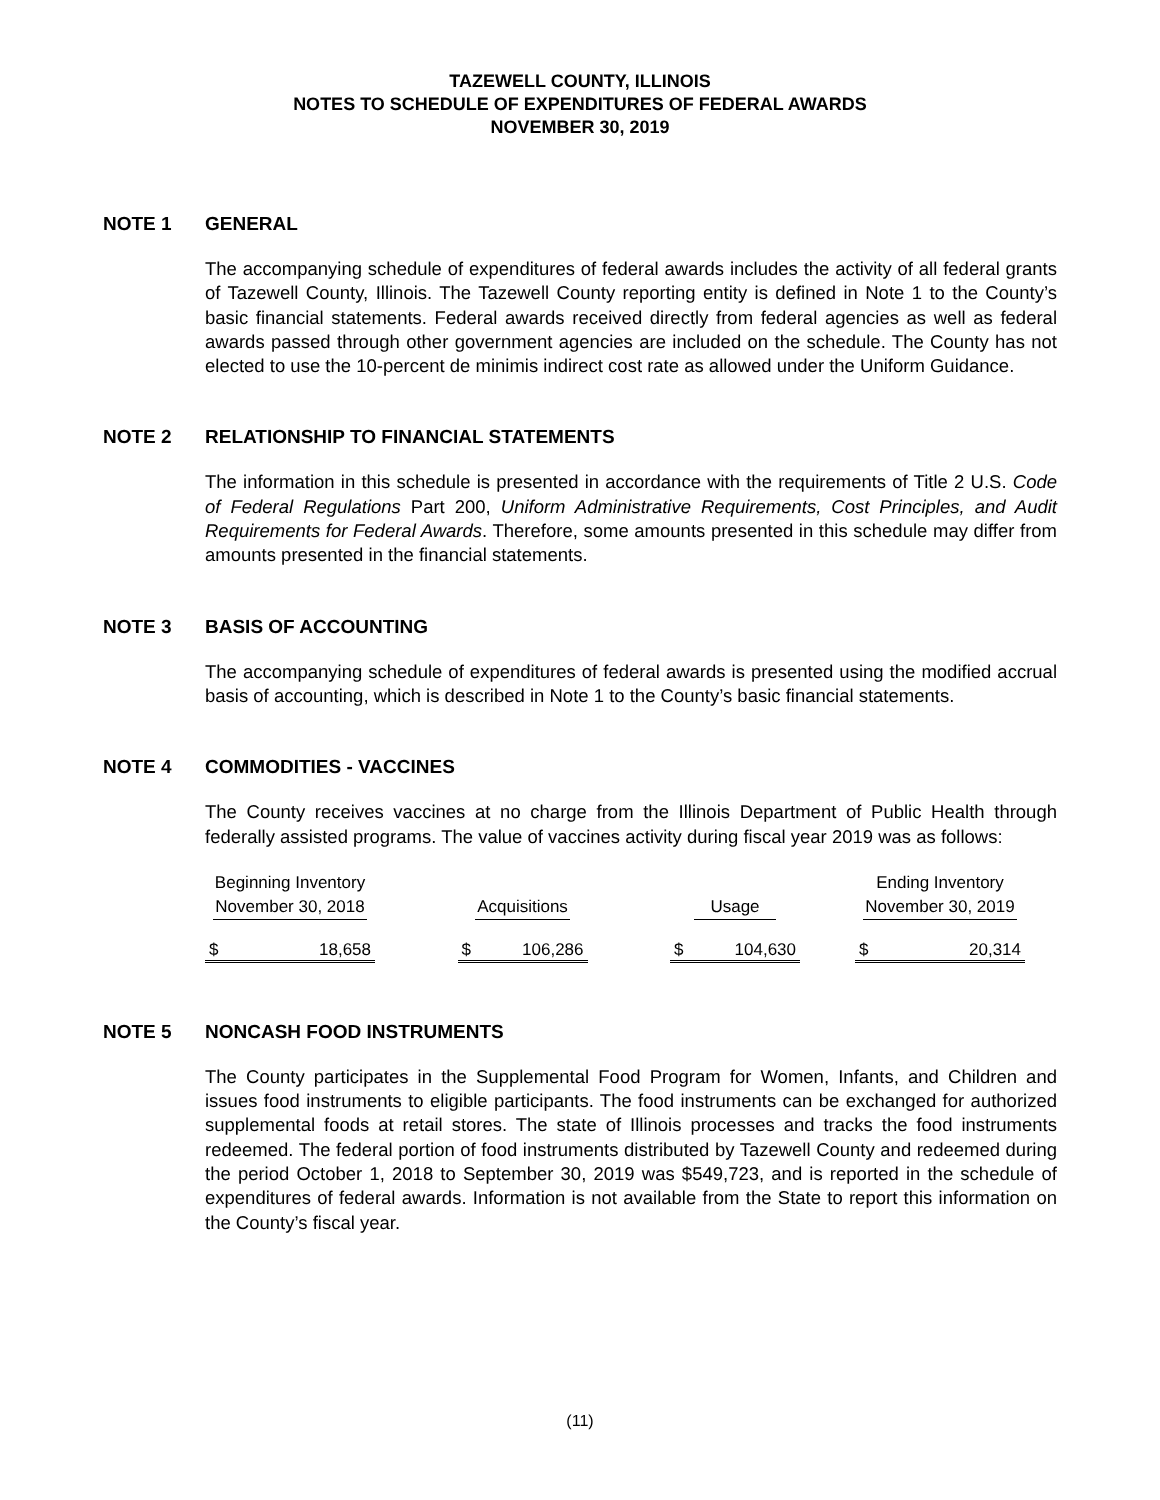TAZEWELL COUNTY, ILLINOIS
NOTES TO SCHEDULE OF EXPENDITURES OF FEDERAL AWARDS
NOVEMBER 30, 2019
NOTE 1 GENERAL
The accompanying schedule of expenditures of federal awards includes the activity of all federal grants of Tazewell County, Illinois. The Tazewell County reporting entity is defined in Note 1 to the County’s basic financial statements. Federal awards received directly from federal agencies as well as federal awards passed through other government agencies are included on the schedule. The County has not elected to use the 10-percent de minimis indirect cost rate as allowed under the Uniform Guidance.
NOTE 2 RELATIONSHIP TO FINANCIAL STATEMENTS
The information in this schedule is presented in accordance with the requirements of Title 2 U.S. Code of Federal Regulations Part 200, Uniform Administrative Requirements, Cost Principles, and Audit Requirements for Federal Awards. Therefore, some amounts presented in this schedule may differ from amounts presented in the financial statements.
NOTE 3 BASIS OF ACCOUNTING
The accompanying schedule of expenditures of federal awards is presented using the modified accrual basis of accounting, which is described in Note 1 to the County’s basic financial statements.
NOTE 4 COMMODITIES - VACCINES
The County receives vaccines at no charge from the Illinois Department of Public Health through federally assisted programs. The value of vaccines activity during fiscal year 2019 was as follows:
| Beginning Inventory November 30, 2018 | Acquisitions | Usage | Ending Inventory November 30, 2019 |
| --- | --- | --- | --- |
| $ 18,658 | $ 106,286 | $ 104,630 | $ 20,314 |
NOTE 5 NONCASH FOOD INSTRUMENTS
The County participates in the Supplemental Food Program for Women, Infants, and Children and issues food instruments to eligible participants. The food instruments can be exchanged for authorized supplemental foods at retail stores. The state of Illinois processes and tracks the food instruments redeemed. The federal portion of food instruments distributed by Tazewell County and redeemed during the period October 1, 2018 to September 30, 2019 was $549,723, and is reported in the schedule of expenditures of federal awards. Information is not available from the State to report this information on the County’s fiscal year.
(11)